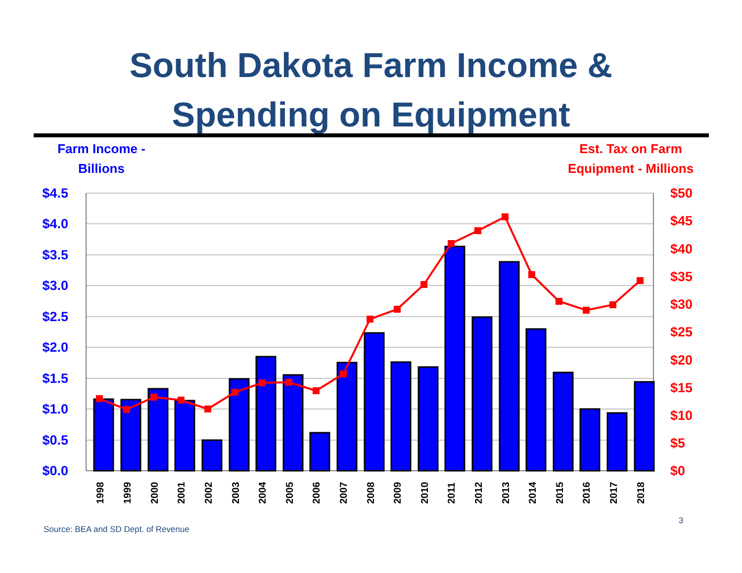South Dakota Farm Income &
Spending on Equipment
Farm Income -
Billions
Est. Tax on Farm
Equipment - Millions
$4.5
$4.0
$3.5
$3.0
$2.5
$2.0
$1.5
$1.0
$0.5
$0.0
$50
$45
$40
$35
$30
$25
$20
$15
$10
$5
$0
1998
1999
2000
2001
2002
2003
2004
2005
2006
2007
2008
2009
2010
2011
2012
2013
2014
2015
2016
2017
2018
3
Source: BEA and SD Dept. of Revenue